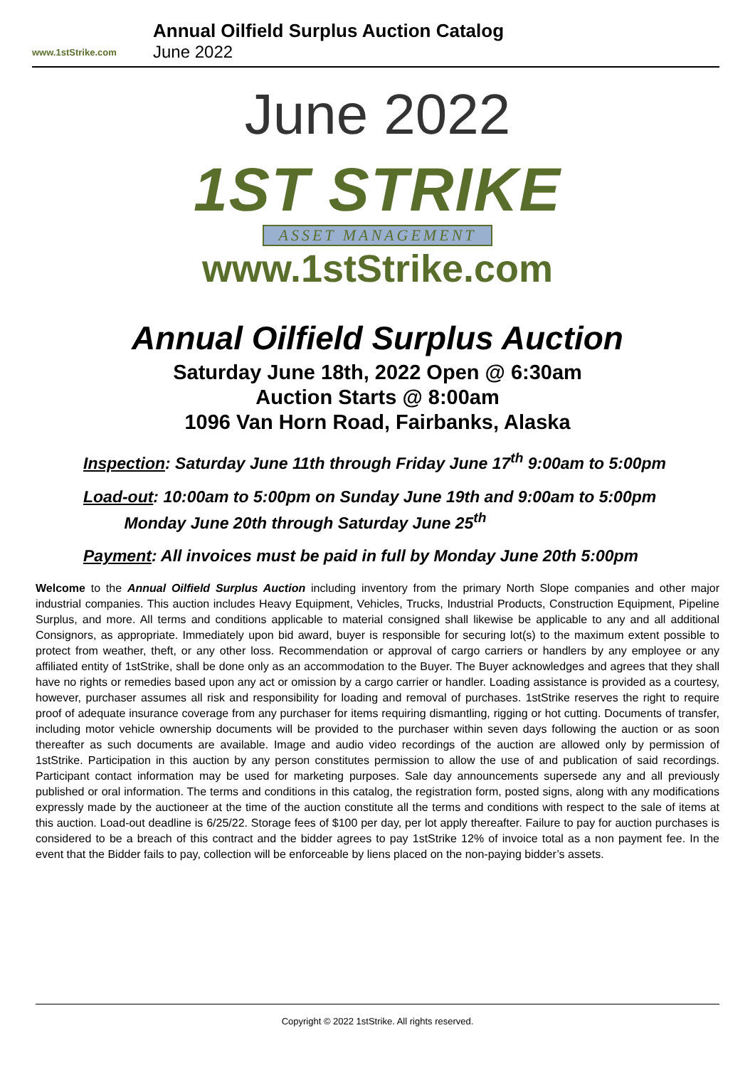www.1stStrike.com
Annual Oilfield Surplus Auction Catalog
June 2022
June 2022
1ST STRIKE
ASSET MANAGEMENT
www.1stStrike.com
Annual Oilfield Surplus Auction
Saturday June 18th, 2022 Open @ 6:30am
Auction Starts @ 8:00am
1096 Van Horn Road, Fairbanks, Alaska
Inspection: Saturday June 11th through Friday June 17<sup>th</sup> 9:00am to 5:00pm
Load-out: 10:00am to 5:00pm on Sunday June 19th and 9:00am to 5:00pm
Monday June 20th through Saturday June 25<sup>th</sup>
Payment: All invoices must be paid in full by Monday June 20th 5:00pm
Welcome to the Annual Oilfield Surplus Auction including inventory from the primary North Slope companies and other major industrial companies. This auction includes Heavy Equipment, Vehicles, Trucks, Industrial Products, Construction Equipment, Pipeline Surplus, and more. All terms and conditions applicable to material consigned shall likewise be applicable to any and all additional Consignors, as appropriate. Immediately upon bid award, buyer is responsible for securing lot(s) to the maximum extent possible to protect from weather, theft, or any other loss. Recommendation or approval of cargo carriers or handlers by any employee or any affiliated entity of 1stStrike, shall be done only as an accommodation to the Buyer. The Buyer acknowledges and agrees that they shall have no rights or remedies based upon any act or omission by a cargo carrier or handler. Loading assistance is provided as a courtesy, however, purchaser assumes all risk and responsibility for loading and removal of purchases. 1stStrike reserves the right to require proof of adequate insurance coverage from any purchaser for items requiring dismantling, rigging or hot cutting. Documents of transfer, including motor vehicle ownership documents will be provided to the purchaser within seven days following the auction or as soon thereafter as such documents are available. Image and audio video recordings of the auction are allowed only by permission of 1stStrike. Participation in this auction by any person constitutes permission to allow the use of and publication of said recordings. Participant contact information may be used for marketing purposes. Sale day announcements supersede any and all previously published or oral information. The terms and conditions in this catalog, the registration form, posted signs, along with any modifications expressly made by the auctioneer at the time of the auction constitute all the terms and conditions with respect to the sale of items at this auction. Load-out deadline is 6/25/22. Storage fees of $100 per day, per lot apply thereafter. Failure to pay for auction purchases is considered to be a breach of this contract and the bidder agrees to pay 1stStrike 12% of invoice total as a non payment fee. In the event that the Bidder fails to pay, collection will be enforceable by liens placed on the non-paying bidder’s assets.
Copyright © 2022 1stStrike. All rights reserved.